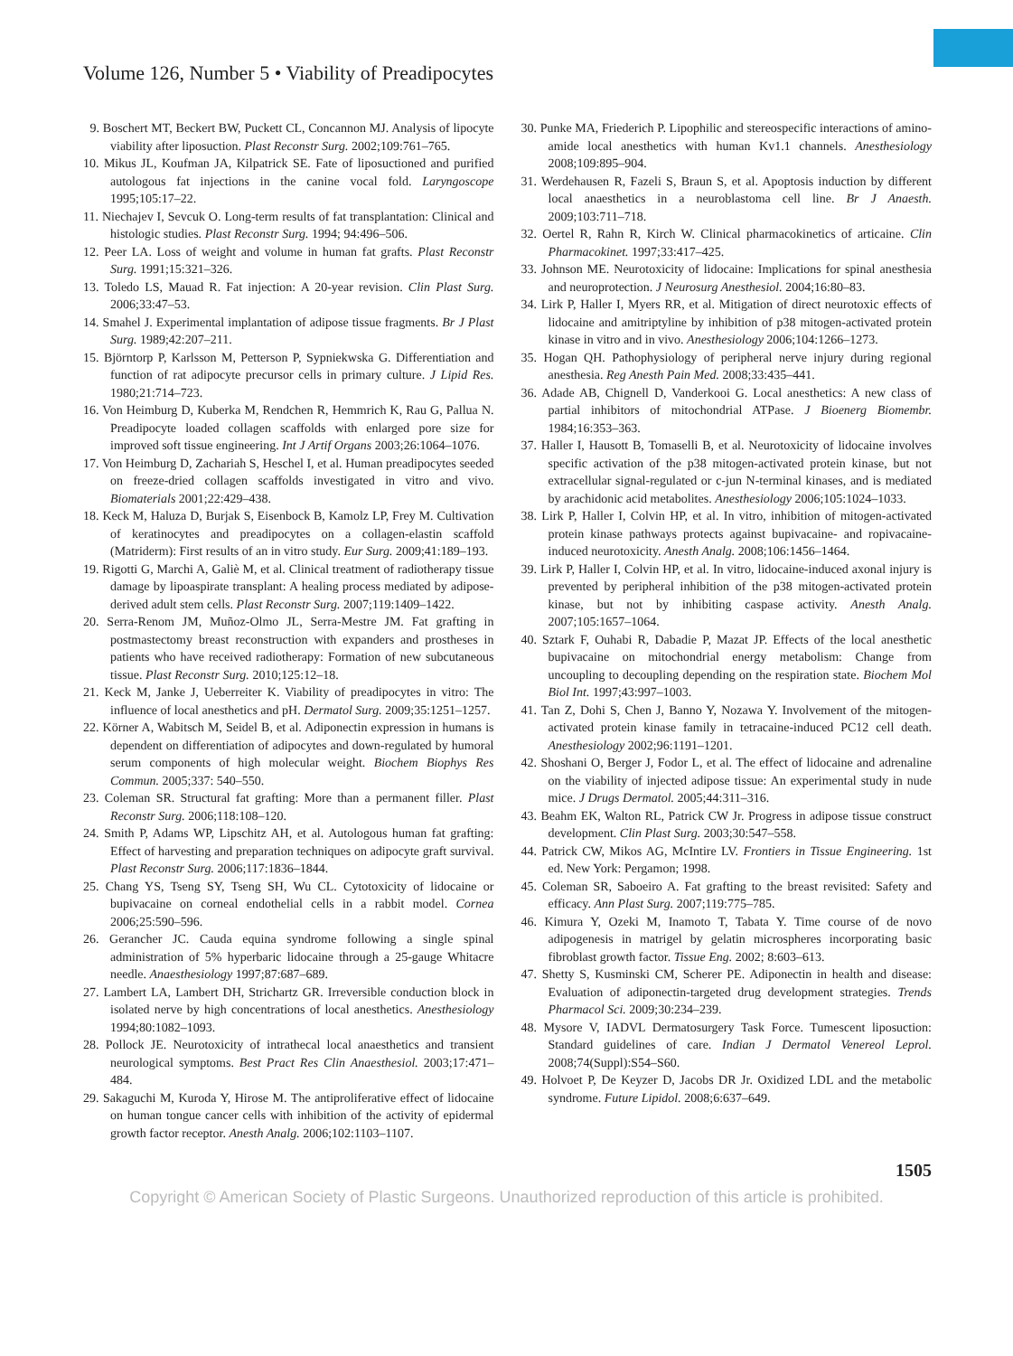Volume 126, Number 5 • Viability of Preadipocytes
9. Boschert MT, Beckert BW, Puckett CL, Concannon MJ. Analysis of lipocyte viability after liposuction. Plast Reconstr Surg. 2002;109:761–765.
10. Mikus JL, Koufman JA, Kilpatrick SE. Fate of liposuctioned and purified autologous fat injections in the canine vocal fold. Laryngoscope 1995;105:17–22.
11. Niechajev I, Sevcuk O. Long-term results of fat transplantation: Clinical and histologic studies. Plast Reconstr Surg. 1994; 94:496–506.
12. Peer LA. Loss of weight and volume in human fat grafts. Plast Reconstr Surg. 1991;15:321–326.
13. Toledo LS, Mauad R. Fat injection: A 20-year revision. Clin Plast Surg. 2006;33:47–53.
14. Smahel J. Experimental implantation of adipose tissue fragments. Br J Plast Surg. 1989;42:207–211.
15. Björntorp P, Karlsson M, Petterson P, Sypniekwska G. Differentiation and function of rat adipocyte precursor cells in primary culture. J Lipid Res. 1980;21:714–723.
16. Von Heimburg D, Kuberka M, Rendchen R, Hemmrich K, Rau G, Pallua N. Preadipocyte loaded collagen scaffolds with enlarged pore size for improved soft tissue engineering. Int J Artif Organs 2003;26:1064–1076.
17. Von Heimburg D, Zachariah S, Heschel I, et al. Human preadipocytes seeded on freeze-dried collagen scaffolds investigated in vitro and vivo. Biomaterials 2001;22:429–438.
18. Keck M, Haluza D, Burjak S, Eisenbock B, Kamolz LP, Frey M. Cultivation of keratinocytes and preadipocytes on a collagen-elastin scaffold (Matriderm): First results of an in vitro study. Eur Surg. 2009;41:189–193.
19. Rigotti G, Marchi A, Galiè M, et al. Clinical treatment of radiotherapy tissue damage by lipoaspirate transplant: A healing process mediated by adipose-derived adult stem cells. Plast Reconstr Surg. 2007;119:1409–1422.
20. Serra-Renom JM, Muñoz-Olmo JL, Serra-Mestre JM. Fat grafting in postmastectomy breast reconstruction with expanders and prostheses in patients who have received radiotherapy: Formation of new subcutaneous tissue. Plast Reconstr Surg. 2010;125:12–18.
21. Keck M, Janke J, Ueberreiter K. Viability of preadipocytes in vitro: The influence of local anesthetics and pH. Dermatol Surg. 2009;35:1251–1257.
22. Körner A, Wabitsch M, Seidel B, et al. Adiponectin expression in humans is dependent on differentiation of adipocytes and down-regulated by humoral serum components of high molecular weight. Biochem Biophys Res Commun. 2005;337: 540–550.
23. Coleman SR. Structural fat grafting: More than a permanent filler. Plast Reconstr Surg. 2006;118:108–120.
24. Smith P, Adams WP, Lipschitz AH, et al. Autologous human fat grafting: Effect of harvesting and preparation techniques on adipocyte graft survival. Plast Reconstr Surg. 2006;117:1836–1844.
25. Chang YS, Tseng SY, Tseng SH, Wu CL. Cytotoxicity of lidocaine or bupivacaine on corneal endothelial cells in a rabbit model. Cornea 2006;25:590–596.
26. Gerancher JC. Cauda equina syndrome following a single spinal administration of 5% hyperbaric lidocaine through a 25-gauge Whitacre needle. Anaesthesiology 1997;87:687–689.
27. Lambert LA, Lambert DH, Strichartz GR. Irreversible conduction block in isolated nerve by high concentrations of local anesthetics. Anesthesiology 1994;80:1082–1093.
28. Pollock JE. Neurotoxicity of intrathecal local anaesthetics and transient neurological symptoms. Best Pract Res Clin Anaesthesiol. 2003;17:471–484.
29. Sakaguchi M, Kuroda Y, Hirose M. The antiproliferative effect of lidocaine on human tongue cancer cells with inhibition of the activity of epidermal growth factor receptor. Anesth Analg. 2006;102:1103–1107.
30. Punke MA, Friederich P. Lipophilic and stereospecific interactions of amino-amide local anesthetics with human Kv1.1 channels. Anesthesiology 2008;109:895–904.
31. Werdehausen R, Fazeli S, Braun S, et al. Apoptosis induction by different local anaesthetics in a neuroblastoma cell line. Br J Anaesth. 2009;103:711–718.
32. Oertel R, Rahn R, Kirch W. Clinical pharmacokinetics of articaine. Clin Pharmacokinet. 1997;33:417–425.
33. Johnson ME. Neurotoxicity of lidocaine: Implications for spinal anesthesia and neuroprotection. J Neurosurg Anesthesiol. 2004;16:80–83.
34. Lirk P, Haller I, Myers RR, et al. Mitigation of direct neurotoxic effects of lidocaine and amitriptyline by inhibition of p38 mitogen-activated protein kinase in vitro and in vivo. Anesthesiology 2006;104:1266–1273.
35. Hogan QH. Pathophysiology of peripheral nerve injury during regional anesthesia. Reg Anesth Pain Med. 2008;33:435–441.
36. Adade AB, Chignell D, Vanderkooi G. Local anesthetics: A new class of partial inhibitors of mitochondrial ATPase. J Bioenerg Biomembr. 1984;16:353–363.
37. Haller I, Hausott B, Tomaselli B, et al. Neurotoxicity of lidocaine involves specific activation of the p38 mitogen-activated protein kinase, but not extracellular signal-regulated or c-jun N-terminal kinases, and is mediated by arachidonic acid metabolites. Anesthesiology 2006;105:1024–1033.
38. Lirk P, Haller I, Colvin HP, et al. In vitro, inhibition of mitogen-activated protein kinase pathways protects against bupivacaine- and ropivacaine-induced neurotoxicity. Anesth Analg. 2008;106:1456–1464.
39. Lirk P, Haller I, Colvin HP, et al. In vitro, lidocaine-induced axonal injury is prevented by peripheral inhibition of the p38 mitogen-activated protein kinase, but not by inhibiting caspase activity. Anesth Analg. 2007;105:1657–1064.
40. Sztark F, Ouhabi R, Dabadie P, Mazat JP. Effects of the local anesthetic bupivacaine on mitochondrial energy metabolism: Change from uncoupling to decoupling depending on the respiration state. Biochem Mol Biol Int. 1997;43:997–1003.
41. Tan Z, Dohi S, Chen J, Banno Y, Nozawa Y. Involvement of the mitogen-activated protein kinase family in tetracaine-induced PC12 cell death. Anesthesiology 2002;96:1191–1201.
42. Shoshani O, Berger J, Fodor L, et al. The effect of lidocaine and adrenaline on the viability of injected adipose tissue: An experimental study in nude mice. J Drugs Dermatol. 2005;44:311–316.
43. Beahm EK, Walton RL, Patrick CW Jr. Progress in adipose tissue construct development. Clin Plast Surg. 2003;30:547–558.
44. Patrick CW, Mikos AG, McIntire LV. Frontiers in Tissue Engineering. 1st ed. New York: Pergamon; 1998.
45. Coleman SR, Saboeiro A. Fat grafting to the breast revisited: Safety and efficacy. Ann Plast Surg. 2007;119:775–785.
46. Kimura Y, Ozeki M, Inamoto T, Tabata Y. Time course of de novo adipogenesis in matrigel by gelatin microspheres incorporating basic fibroblast growth factor. Tissue Eng. 2002; 8:603–613.
47. Shetty S, Kusminski CM, Scherer PE. Adiponectin in health and disease: Evaluation of adiponectin-targeted drug development strategies. Trends Pharmacol Sci. 2009;30:234–239.
48. Mysore V, IADVL Dermatosurgery Task Force. Tumescent liposuction: Standard guidelines of care. Indian J Dermatol Venereol Leprol. 2008;74(Suppl):S54–S60.
49. Holvoet P, De Keyzer D, Jacobs DR Jr. Oxidized LDL and the metabolic syndrome. Future Lipidol. 2008;6:637–649.
1505
Copyright © American Society of Plastic Surgeons. Unauthorized reproduction of this article is prohibited.